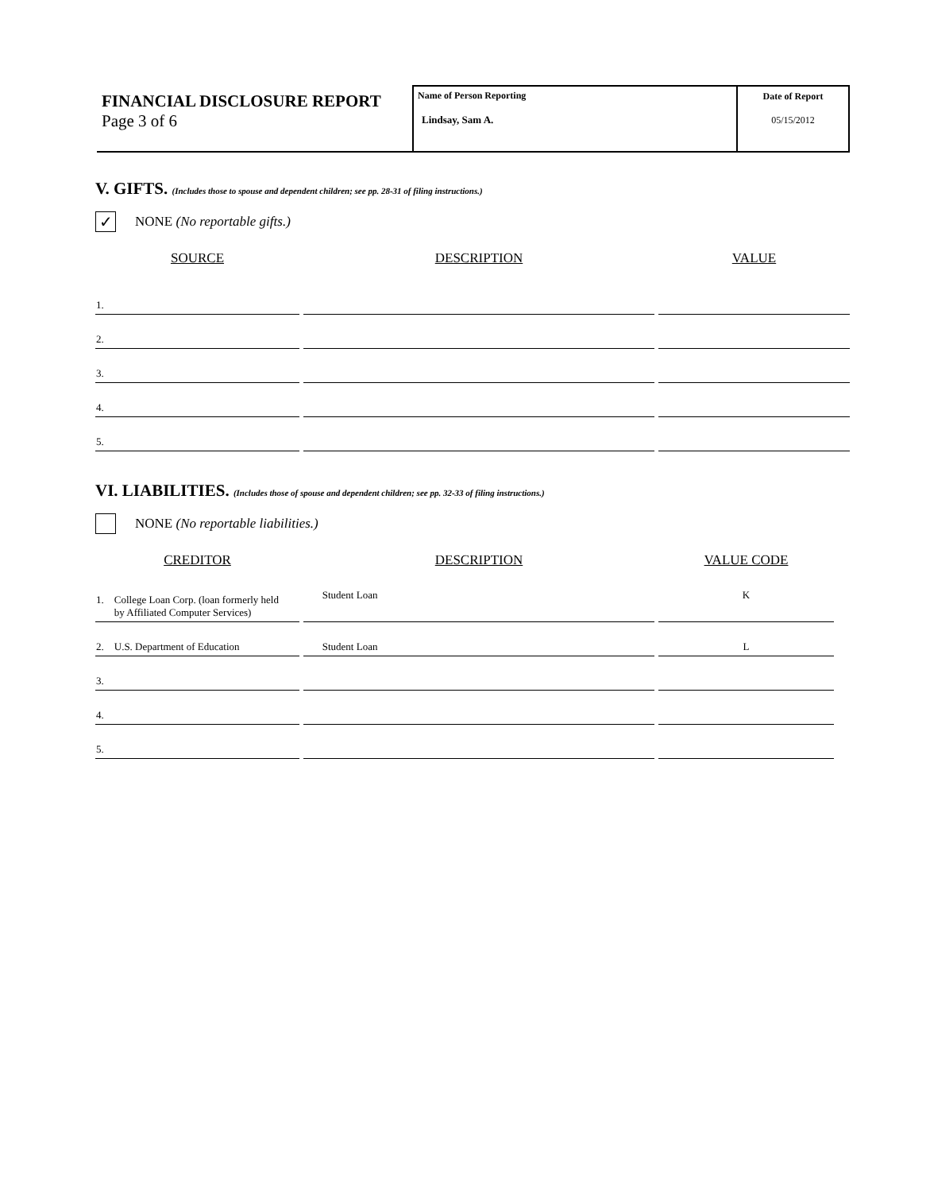FINANCIAL DISCLOSURE REPORT
Page 3 of 6
Name of Person Reporting
Lindsay, Sam A.
Date of Report
05/15/2012
V. GIFTS. (Includes those to spouse and dependent children; see pp. 28-31 of filing instructions.)
✓
NONE (No reportable gifts.)
| SOURCE | DESCRIPTION | VALUE |
| --- | --- | --- |
| 1. | | |
| 2. | | |
| 3. | | |
| 4. | | |
| 5. | | |
VI. LIABILITIES. (Includes those of spouse and dependent children; see pp. 32-33 of filing instructions.)
NONE (No reportable liabilities.)
| CREDITOR | DESCRIPTION | VALUE CODE |
| --- | --- | --- |
| 1. College Loan Corp. (loan formerly held by Affiliated Computer Services) | Student Loan | K |
| 2. U.S. Department of Education | Student Loan | L |
| 3. | | |
| 4. | | |
| 5. | | |